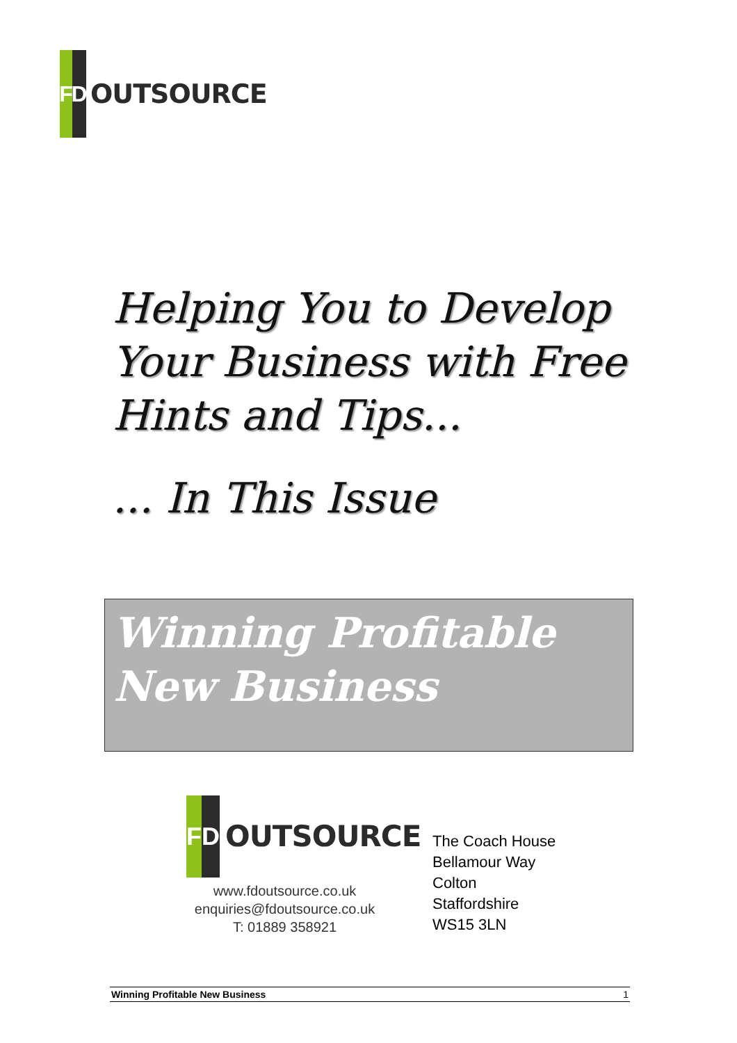F
D
OUTSOURCE
Helping You to Develop
Your Business with Free
Hints and Tips...
... In This Issue
Winning Profitable
New Business
F D
OUTSOURCE
www.fdoutsource.co.uk
enquiries@fdoutsource.co.uk
T: 01889 358921
The Coach House
Bellamour Way
Colton
Staffordshire
WS15 3LN
Winning Profitable New Business 1